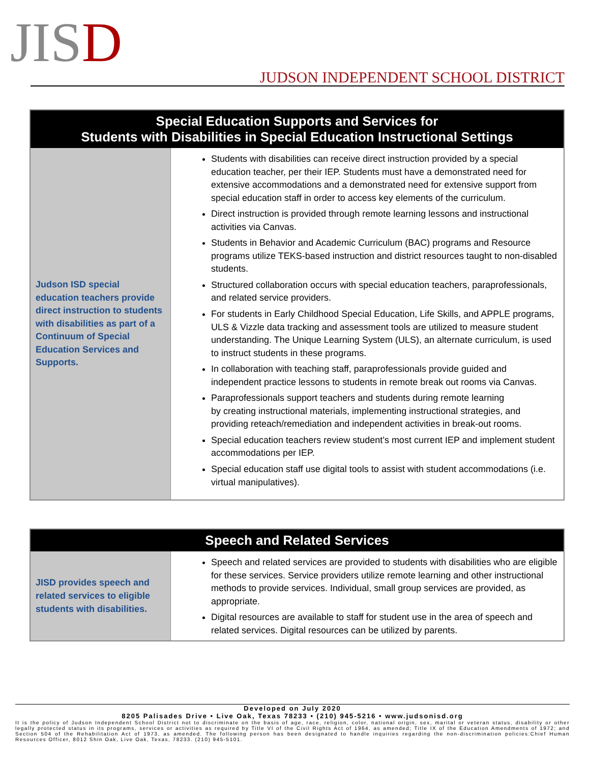JISD
JUDSON INDEPENDENT SCHOOL DISTRICT
| Special Education Supports and Services for Students with Disabilities in Special Education Instructional Settings | |
| --- | --- |
| Judson ISD special education teachers provide direct instruction to students with disabilities as part of a Continuum of Special Education Services and Supports. | Students with disabilities can receive direct instruction provided by a special education teacher, per their IEP. Students must have a demonstrated need for extensive accommodations and a demonstrated need for extensive support from special education staff in order to access key elements of the curriculum. Direct instruction is provided through remote learning lessons and instructional activities via Canvas. Students in Behavior and Academic Curriculum (BAC) programs and Resource programs utilize TEKS-based instruction and district resources taught to non-disabled students. Structured collaboration occurs with special education teachers, paraprofessionals, and related service providers. For students in Early Childhood Special Education, Life Skills, and APPLE programs, ULS & Vizzle data tracking and assessment tools are utilized to measure student understanding. The Unique Learning System (ULS), an alternate curriculum, is used to instruct students in these programs. In collaboration with teaching staff, paraprofessionals provide guided and independent practice lessons to students in remote break out rooms via Canvas. Paraprofessionals support teachers and students during remote learning by creating instructional materials, implementing instructional strategies, and providing reteach/remediation and independent activities in break-out rooms. Special education teachers review student’s most current IEP and implement student accommodations per IEP. Special education staff use digital tools to assist with student accommodations (i.e. virtual manipulatives). |
| Speech and Related Services | |
| --- | --- |
| JISD provides speech and related services to eligible students with disabilities. | Speech and related services are provided to students with disabilities who are eligible for these services. Service providers utilize remote learning and other instructional methods to provide services. Individual, small group services are provided, as appropriate. Digital resources are available to staff for student use in the area of speech and related services. Digital resources can be utilized by parents. |
Developed on July 2020
8205 Palisades Drive • Live Oak, Texas 78233 • (210) 945-5216 • www.judsonisd.org
It is the policy of Judson Independent School District not to discriminate on the basis of age, race, religion, color, national origin, sex, marital or veteran status, disability or other legally protected status in its programs, services or activities as required by Title VI of the Civil Rights Act of 1964, as amended; Title IX of the Education Amendments of 1972; and Section 504 of the Rehabilitation Act of 1973, as amended. The following person has been designated to handle inquiries regarding the non-discrimination policies:Chief Human Resources Officer, 8012 Shin Oak, Live Oak, Texas, 78233. (210) 945-5101.